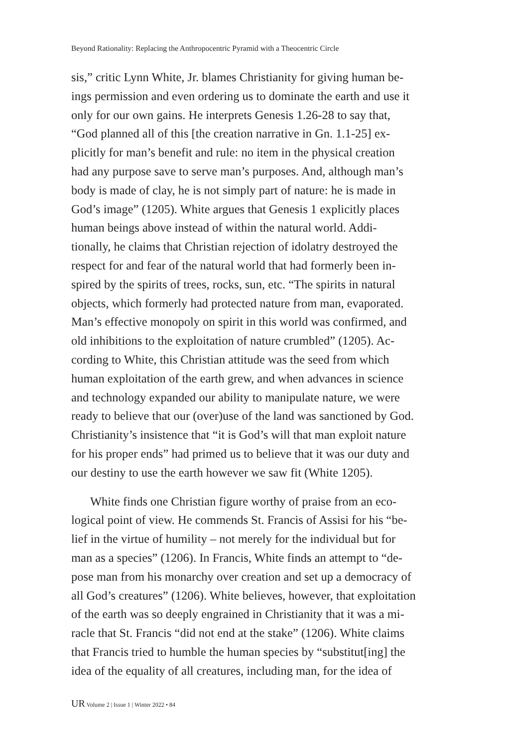Beyond Rationality: Replacing the Anthropocentric Pyramid with a Theocentric Circle
sis,” critic Lynn White, Jr. blames Christianity for giving human be-
ings permission and even ordering us to dominate the earth and use it
only for our own gains. He interprets Genesis 1.26-28 to say that,
“God planned all of this [the creation narrative in Gn. 1.1-25] ex-
plicitly for man’s benefit and rule: no item in the physical creation
had any purpose save to serve man’s purposes. And, although man’s
body is made of clay, he is not simply part of nature: he is made in
God’s image” (1205). White argues that Genesis 1 explicitly places
human beings above instead of within the natural world. Addi-
tionally, he claims that Christian rejection of idolatry destroyed the
respect for and fear of the natural world that had formerly been in-
spired by the spirits of trees, rocks, sun, etc. “The spirits in natural
objects, which formerly had protected nature from man, evaporated.
Man’s effective monopoly on spirit in this world was confirmed, and
old inhibitions to the exploitation of nature crumbled” (1205). Ac-
cording to White, this Christian attitude was the seed from which
human exploitation of the earth grew, and when advances in science
and technology expanded our ability to manipulate nature, we were
ready to believe that our (over)use of the land was sanctioned by God.
Christianity’s insistence that “it is God’s will that man exploit nature
for his proper ends” had primed us to believe that it was our duty and
our destiny to use the earth however we saw fit (White 1205).
White finds one Christian figure worthy of praise from an eco-
logical point of view. He commends St. Francis of Assisi for his “be-
lief in the virtue of humility – not merely for the individual but for
man as a species” (1206). In Francis, White finds an attempt to “de-
pose man from his monarchy over creation and set up a democracy of
all God’s creatures” (1206). White believes, however, that exploitation
of the earth was so deeply engrained in Christianity that it was a mi-
racle that St. Francis “did not end at the stake” (1206). White claims
that Francis tried to humble the human species by “substitut[ing] the
idea of the equality of all creatures, including man, for the idea of
UR Volume 2 | Issue 1 | Winter 2022 • 84